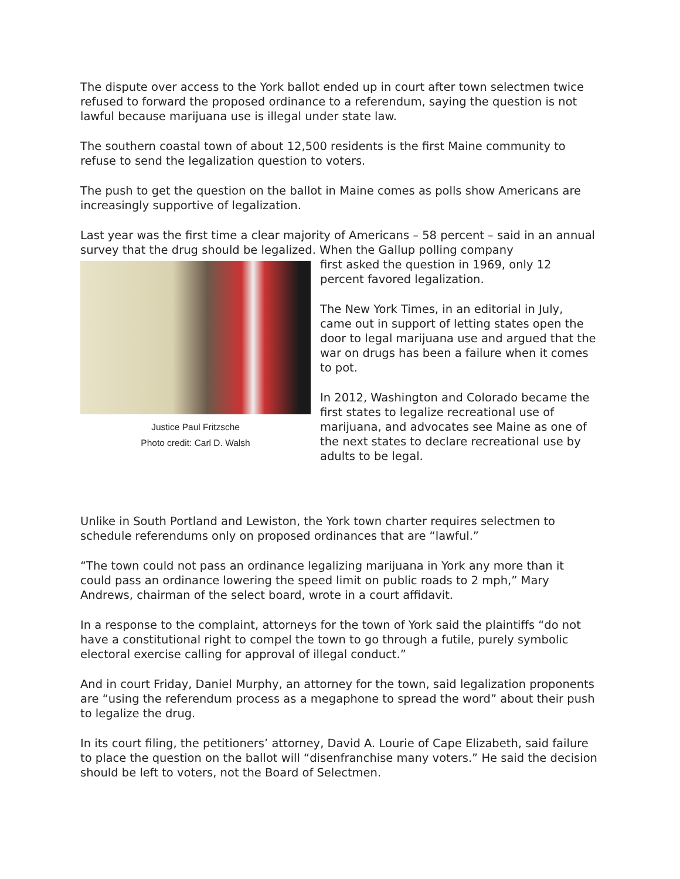The dispute over access to the York ballot ended up in court after town selectmen twice refused to forward the proposed ordinance to a referendum, saying the question is not lawful because marijuana use is illegal under state law.
The southern coastal town of about 12,500 residents is the first Maine community to refuse to send the legalization question to voters.
The push to get the question on the ballot in Maine comes as polls show Americans are increasingly supportive of legalization.
Last year was the first time a clear majority of Americans – 58 percent – said in an annual survey that the drug should be legalized. When the Gallup polling company
Justice Paul Fritzsche
Photo credit: Carl D. Walsh
first asked the question in 1969, only 12 percent favored legalization.
The New York Times, in an editorial in July, came out in support of letting states open the door to legal marijuana use and argued that the war on drugs has been a failure when it comes to pot.
In 2012, Washington and Colorado became the first states to legalize recreational use of marijuana, and advocates see Maine as one of the next states to declare recreational use by adults to be legal.
Unlike in South Portland and Lewiston, the York town charter requires selectmen to schedule referendums only on proposed ordinances that are “lawful.”
“The town could not pass an ordinance legalizing marijuana in York any more than it could pass an ordinance lowering the speed limit on public roads to 2 mph,” Mary Andrews, chairman of the select board, wrote in a court affidavit.
In a response to the complaint, attorneys for the town of York said the plaintiffs “do not have a constitutional right to compel the town to go through a futile, purely symbolic electoral exercise calling for approval of illegal conduct.”
And in court Friday, Daniel Murphy, an attorney for the town, said legalization proponents are “using the referendum process as a megaphone to spread the word” about their push to legalize the drug.
In its court filing, the petitioners’ attorney, David A. Lourie of Cape Elizabeth, said failure to place the question on the ballot will “disenfranchise many voters.” He said the decision should be left to voters, not the Board of Selectmen.